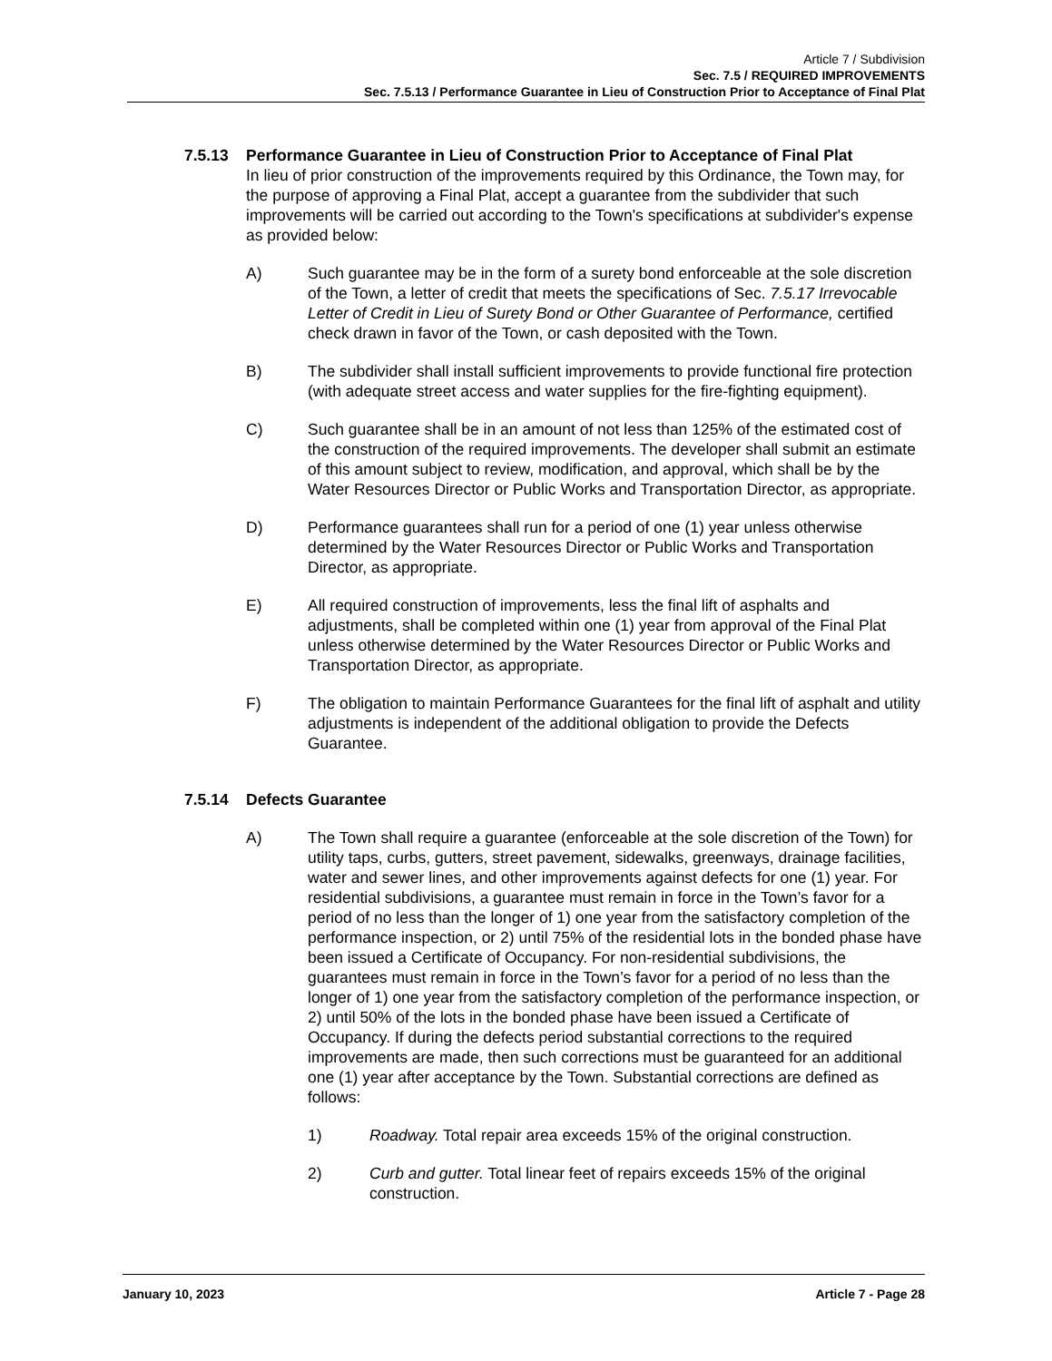Article 7 / Subdivision
Sec. 7.5 / REQUIRED IMPROVEMENTS
Sec. 7.5.13 / Performance Guarantee in Lieu of Construction Prior to Acceptance of Final Plat
7.5.13 Performance Guarantee in Lieu of Construction Prior to Acceptance of Final Plat
In lieu of prior construction of the improvements required by this Ordinance, the Town may, for the purpose of approving a Final Plat, accept a guarantee from the subdivider that such improvements will be carried out according to the Town's specifications at subdivider's expense as provided below:
A) Such guarantee may be in the form of a surety bond enforceable at the sole discretion of the Town, a letter of credit that meets the specifications of Sec. 7.5.17 Irrevocable Letter of Credit in Lieu of Surety Bond or Other Guarantee of Performance, certified check drawn in favor of the Town, or cash deposited with the Town.
B) The subdivider shall install sufficient improvements to provide functional fire protection (with adequate street access and water supplies for the fire-fighting equipment).
C) Such guarantee shall be in an amount of not less than 125% of the estimated cost of the construction of the required improvements. The developer shall submit an estimate of this amount subject to review, modification, and approval, which shall be by the Water Resources Director or Public Works and Transportation Director, as appropriate.
D) Performance guarantees shall run for a period of one (1) year unless otherwise determined by the Water Resources Director or Public Works and Transportation Director, as appropriate.
E) All required construction of improvements, less the final lift of asphalts and adjustments, shall be completed within one (1) year from approval of the Final Plat unless otherwise determined by the Water Resources Director or Public Works and Transportation Director, as appropriate.
F) The obligation to maintain Performance Guarantees for the final lift of asphalt and utility adjustments is independent of the additional obligation to provide the Defects Guarantee.
7.5.14 Defects Guarantee
A) The Town shall require a guarantee (enforceable at the sole discretion of the Town) for utility taps, curbs, gutters, street pavement, sidewalks, greenways, drainage facilities, water and sewer lines, and other improvements against defects for one (1) year. For residential subdivisions, a guarantee must remain in force in the Town’s favor for a period of no less than the longer of 1) one year from the satisfactory completion of the performance inspection, or 2) until 75% of the residential lots in the bonded phase have been issued a Certificate of Occupancy. For non-residential subdivisions, the guarantees must remain in force in the Town’s favor for a period of no less than the longer of 1) one year from the satisfactory completion of the performance inspection, or 2) until 50% of the lots in the bonded phase have been issued a Certificate of Occupancy. If during the defects period substantial corrections to the required improvements are made, then such corrections must be guaranteed for an additional one (1) year after acceptance by the Town. Substantial corrections are defined as follows:
1) Roadway. Total repair area exceeds 15% of the original construction.
2) Curb and gutter. Total linear feet of repairs exceeds 15% of the original construction.
January 10, 2023 Article 7 - Page 28